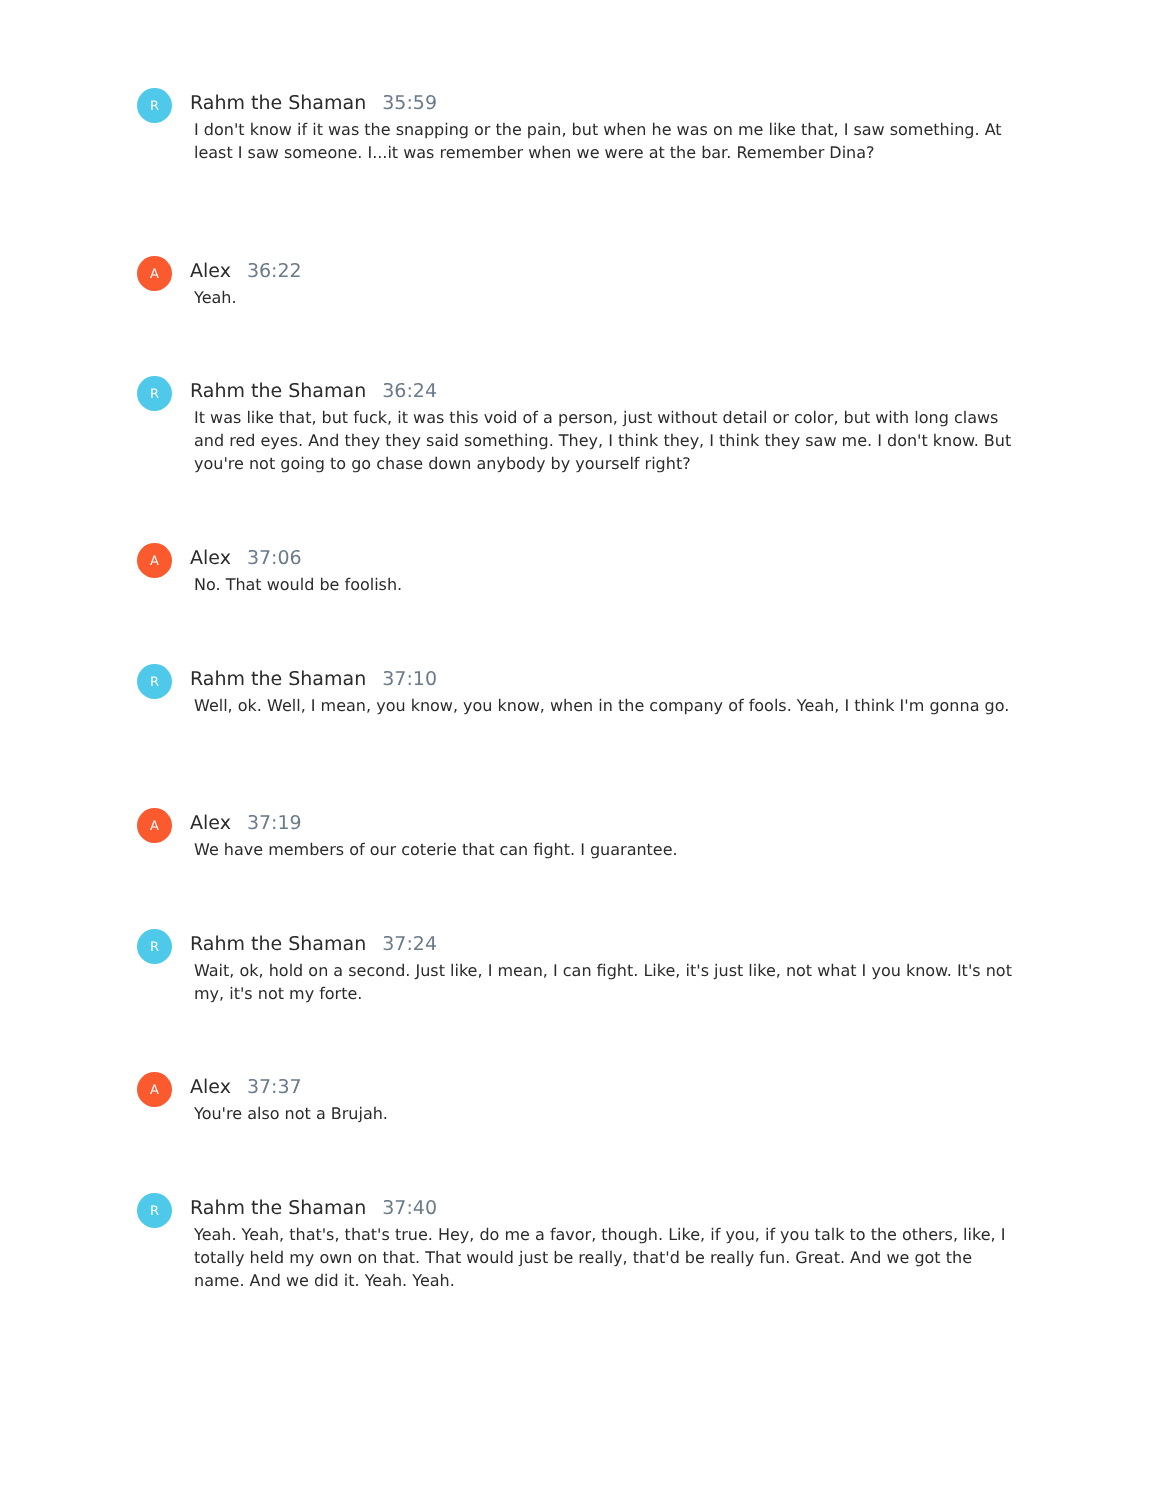R
Rahm the Shaman 35:59
I don't know if it was the snapping or the pain, but when he was on me like that, I saw something. At least I saw someone. I...it was remember when we were at the bar. Remember Dina?
A
Alex 36:22
Yeah.
R
Rahm the Shaman 36:24
It was like that, but fuck, it was this void of a person, just without detail or color, but with long claws and red eyes. And they they said something. They, I think they, I think they saw me. I don't know. But you're not going to go chase down anybody by yourself right?
A
Alex 37:06
No. That would be foolish.
R
Rahm the Shaman 37:10
Well, ok. Well, I mean, you know, you know, when in the company of fools. Yeah, I think I'm gonna go.
A
Alex 37:19
We have members of our coterie that can fight. I guarantee.
R
Rahm the Shaman 37:24
Wait, ok, hold on a second. Just like, I mean, I can fight. Like, it's just like, not what I you know. It's not my, it's not my forte.
A
Alex 37:37
You're also not a Brujah.
R
Rahm the Shaman 37:40
Yeah. Yeah, that's, that's true. Hey, do me a favor, though. Like, if you, if you talk to the others, like, I totally held my own on that. That would just be really, that'd be really fun. Great. And we got the name. And we did it. Yeah. Yeah.